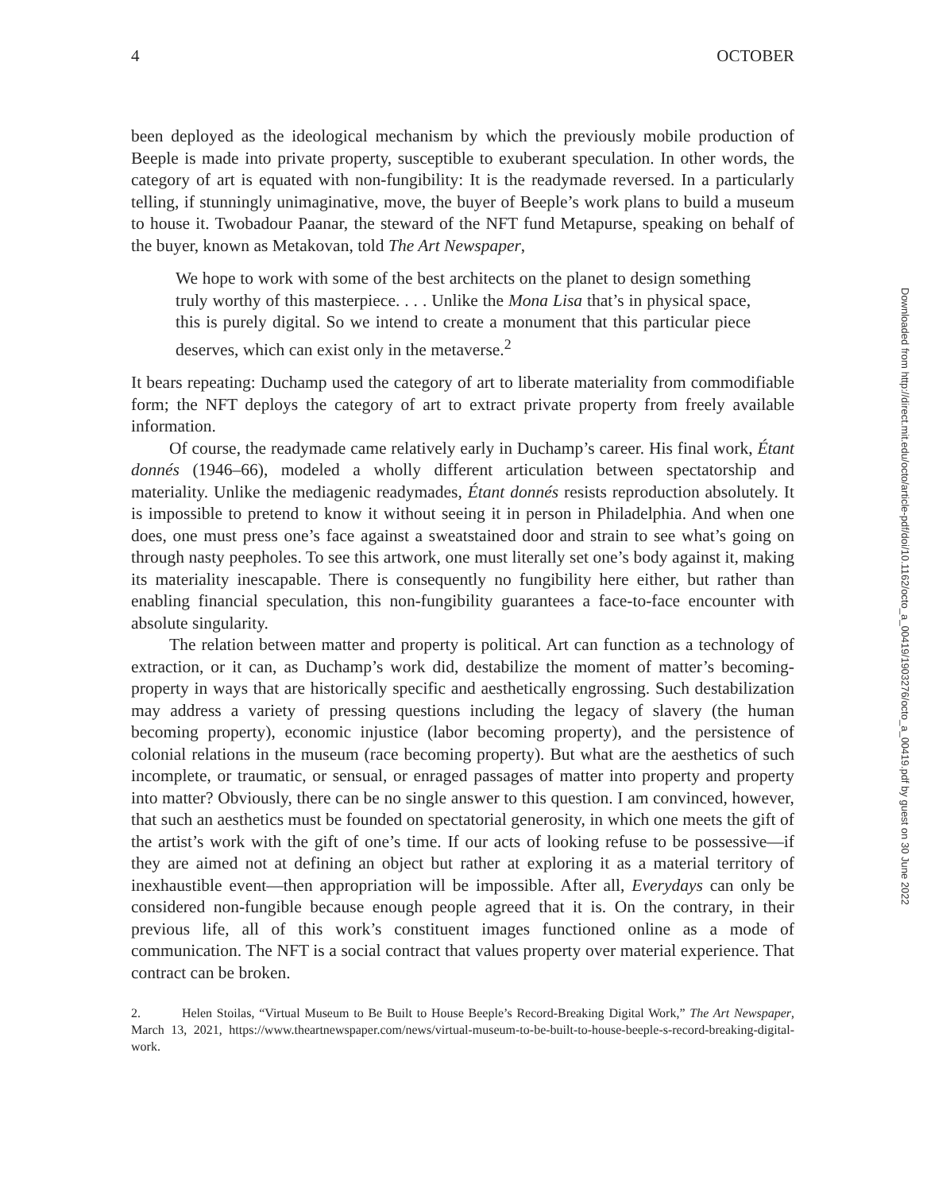4 OCTOBER
been deployed as the ideological mechanism by which the previously mobile production of Beeple is made into private property, susceptible to exuberant speculation. In other words, the category of art is equated with non-fungibility: It is the readymade reversed. In a particularly telling, if stunningly unimaginative, move, the buyer of Beeple’s work plans to build a museum to house it. Twobadour Paanar, the steward of the NFT fund Metapurse, speaking on behalf of the buyer, known as Metakovan, told The Art Newspaper,
We hope to work with some of the best architects on the planet to design something truly worthy of this masterpiece. . . . Unlike the Mona Lisa that’s in physical space, this is purely digital. So we intend to create a monument that this particular piece deserves, which can exist only in the metaverse.<sup>2</sup>
It bears repeating: Duchamp used the category of art to liberate materiality from commodifiable form; the NFT deploys the category of art to extract private property from freely available information.
Of course, the readymade came relatively early in Duchamp’s career. His final work, Étant donnés (1946–66), modeled a wholly different articulation between spectatorship and materiality. Unlike the mediagenic readymades, Étant donnés resists reproduction absolutely. It is impossible to pretend to know it without seeing it in person in Philadelphia. And when one does, one must press one’s face against a sweatstained door and strain to see what’s going on through nasty peepholes. To see this artwork, one must literally set one’s body against it, making its materiality inescapable. There is consequently no fungibility here either, but rather than enabling financial speculation, this non-fungibility guarantees a face-to-face encounter with absolute singularity.
The relation between matter and property is political. Art can function as a technology of extraction, or it can, as Duchamp’s work did, destabilize the moment of matter’s becoming-property in ways that are historically specific and aesthetically engrossing. Such destabilization may address a variety of pressing questions including the legacy of slavery (the human becoming property), economic injustice (labor becoming property), and the persistence of colonial relations in the museum (race becoming property). But what are the aesthetics of such incomplete, or traumatic, or sensual, or enraged passages of matter into property and property into matter? Obviously, there can be no single answer to this question. I am convinced, however, that such an aesthetics must be founded on spectatorial generosity, in which one meets the gift of the artist’s work with the gift of one’s time. If our acts of looking refuse to be possessive—if they are aimed not at defining an object but rather at exploring it as a material territory of inexhaustible event—then appropriation will be impossible. After all, Everydays can only be considered non-fungible because enough people agreed that it is. On the contrary, in their previous life, all of this work’s constituent images functioned online as a mode of communication. The NFT is a social contract that values property over material experience. That contract can be broken.
2. Helen Stoilas, “Virtual Museum to Be Built to House Beeple’s Record-Breaking Digital Work,” The Art Newspaper, March 13, 2021, https://www.theartnewspaper.com/news/virtual-museum-to-be-built-to-house-beeple-s-record-breaking-digital-work.
Downloaded from http://direct.mit.edu/octo/article-pdf/doi/10.1162/octo_a_00419/1903276/octo_a_00419.pdf by guest on 30 June 2022